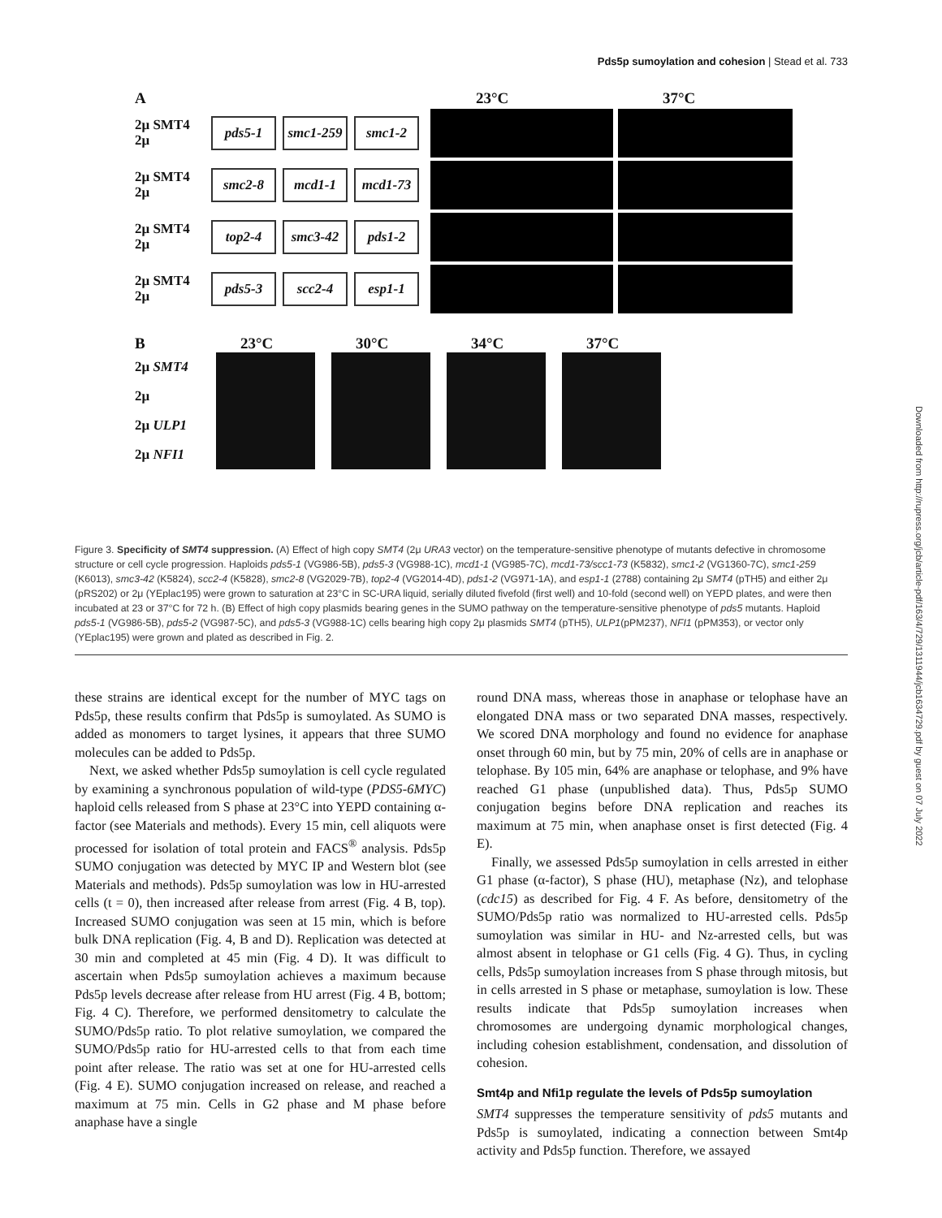Pds5p sumoylation and cohesion | Stead et al. 733
Downloaded from http://rupress.org/jcb/article-pdf/163/4/729/1311944/jcb1634729.pdf by guest on 07 July 2022
A 23°C 37°C
2μ SMT4
2μ
pds5-1
smc1-259
smc1-2
2μ SMT4
2μ
smc2-8 mcd1-1 mcd1-73
2μ SMT4
2μ
top2-4 smc3-42 pds1-2
2μ SMT4
2μ
pds5-3 scc2-4 esp1-1
B 23°C 30°C 34°C 37°C
2μ SMT4
2μ
2μ ULP1
2μ NFI1
Figure 3. Specificity of SMT4 suppression. (A) Effect of high copy SMT4 (2μ URA3 vector) on the temperature-sensitive phenotype of mutants defective in chromosome structure or cell cycle progression. Haploids pds5-1 (VG986-5B), pds5-3 (VG988-1C), mcd1-1 (VG985-7C), mcd1-73/scc1-73 (K5832), smc1-2 (VG1360-7C), smc1-259 (K6013), smc3-42 (K5824), scc2-4 (K5828), smc2-8 (VG2029-7B), top2-4 (VG2014-4D), pds1-2 (VG971-1A), and esp1-1 (2788) containing 2μ SMT4 (pTH5) and either 2μ (pRS202) or 2μ (YEplac195) were grown to saturation at 23°C in SC-URA liquid, serially diluted fivefold (first well) and 10-fold (second well) on YEPD plates, and were then incubated at 23 or 37°C for 72 h. (B) Effect of high copy plasmids bearing genes in the SUMO pathway on the temperature-sensitive phenotype of pds5 mutants. Haploid pds5-1 (VG986-5B), pds5-2 (VG987-5C), and pds5-3 (VG988-1C) cells bearing high copy 2μ plasmids SMT4 (pTH5), ULP1(pPM237), NFI1 (pPM353), or vector only (YEplac195) were grown and plated as described in Fig. 2.
these strains are identical except for the number of MYC tags on Pds5p, these results confirm that Pds5p is sumoylated. As SUMO is added as monomers to target lysines, it appears that three SUMO molecules can be added to Pds5p.
Next, we asked whether Pds5p sumoylation is cell cycle regulated by examining a synchronous population of wild-type (PDS5-6MYC) haploid cells released from S phase at 23°C into YEPD containing α-factor (see Materials and methods). Every 15 min, cell aliquots were processed for isolation of total protein and FACS<sup>®</sup> analysis. Pds5p SUMO conjugation was detected by MYC IP and Western blot (see Materials and methods). Pds5p sumoylation was low in HU-arrested cells (t = 0), then increased after release from arrest (Fig. 4 B, top). Increased SUMO conjugation was seen at 15 min, which is before bulk DNA replication (Fig. 4, B and D). Replication was detected at 30 min and completed at 45 min (Fig. 4 D). It was difficult to ascertain when Pds5p sumoylation achieves a maximum because Pds5p levels decrease after release from HU arrest (Fig. 4 B, bottom; Fig. 4 C). Therefore, we performed densitometry to calculate the SUMO/Pds5p ratio. To plot relative sumoylation, we compared the SUMO/Pds5p ratio for HU-arrested cells to that from each time point after release. The ratio was set at one for HU-arrested cells (Fig. 4 E). SUMO conjugation increased on release, and reached a maximum at 75 min. Cells in G2 phase and M phase before anaphase have a single
round DNA mass, whereas those in anaphase or telophase have an elongated DNA mass or two separated DNA masses, respectively. We scored DNA morphology and found no evidence for anaphase onset through 60 min, but by 75 min, 20% of cells are in anaphase or telophase. By 105 min, 64% are anaphase or telophase, and 9% have reached G1 phase (unpublished data). Thus, Pds5p SUMO conjugation begins before DNA replication and reaches its maximum at 75 min, when anaphase onset is first detected (Fig. 4 E).
Finally, we assessed Pds5p sumoylation in cells arrested in either G1 phase (α-factor), S phase (HU), metaphase (Nz), and telophase (cdc15) as described for Fig. 4 F. As before, densitometry of the SUMO/Pds5p ratio was normalized to HU-arrested cells. Pds5p sumoylation was similar in HU- and Nz-arrested cells, but was almost absent in telophase or G1 cells (Fig. 4 G). Thus, in cycling cells, Pds5p sumoylation increases from S phase through mitosis, but in cells arrested in S phase or metaphase, sumoylation is low. These results indicate that Pds5p sumoylation increases when chromosomes are undergoing dynamic morphological changes, including cohesion establishment, condensation, and dissolution of cohesion.
Smt4p and Nfi1p regulate the levels of Pds5p sumoylation
SMT4 suppresses the temperature sensitivity of pds5 mutants and Pds5p is sumoylated, indicating a connection between Smt4p activity and Pds5p function. Therefore, we assayed